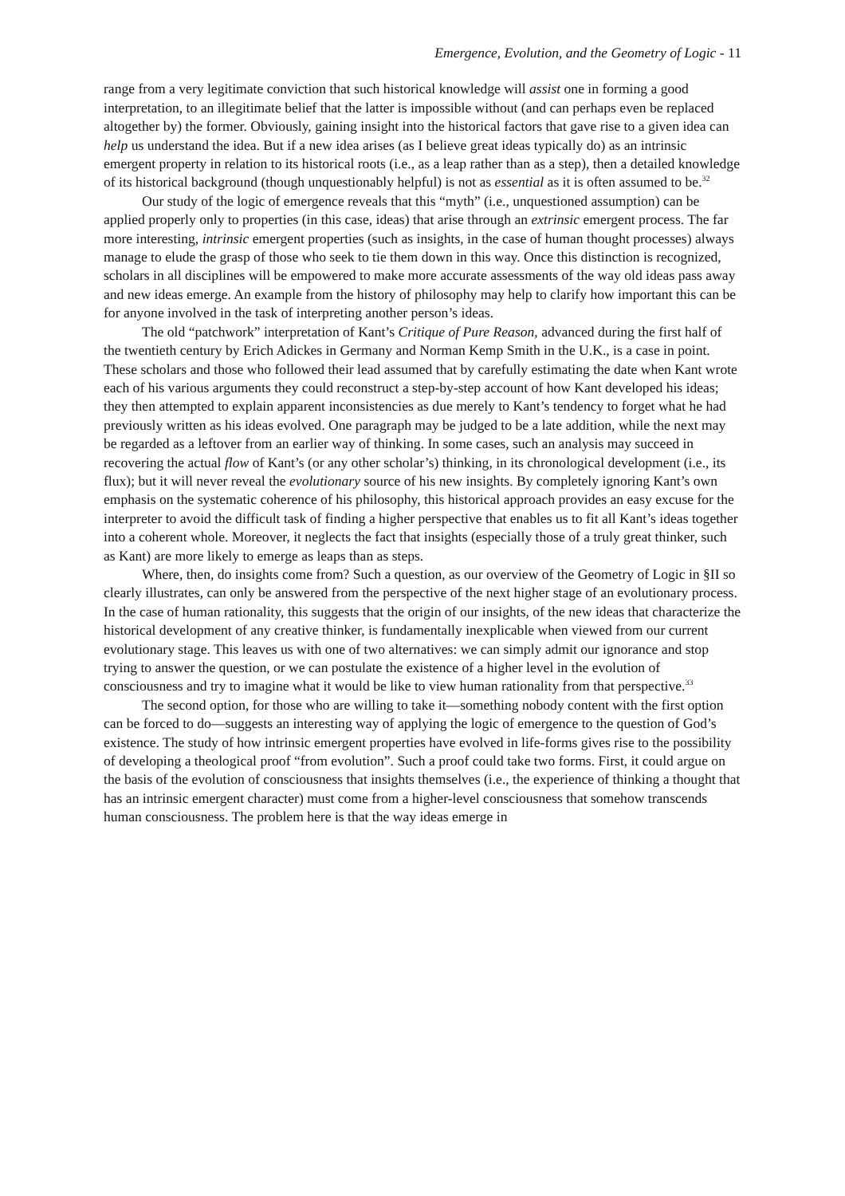Emergence, Evolution, and the Geometry of Logic - 11
range from a very legitimate conviction that such historical knowledge will assist one in forming a good interpretation, to an illegitimate belief that the latter is impossible without (and can perhaps even be replaced altogether by) the former. Obviously, gaining insight into the historical factors that gave rise to a given idea can help us understand the idea. But if a new idea arises (as I believe great ideas typically do) as an intrinsic emergent property in relation to its historical roots (i.e., as a leap rather than as a step), then a detailed knowledge of its historical background (though unquestionably helpful) is not as essential as it is often assumed to be.<sup>32</sup>
Our study of the logic of emergence reveals that this “myth” (i.e., unquestioned assumption) can be applied properly only to properties (in this case, ideas) that arise through an extrinsic emergent process. The far more interesting, intrinsic emergent properties (such as insights, in the case of human thought processes) always manage to elude the grasp of those who seek to tie them down in this way. Once this distinction is recognized, scholars in all disciplines will be empowered to make more accurate assessments of the way old ideas pass away and new ideas emerge. An example from the history of philosophy may help to clarify how important this can be for anyone involved in the task of interpreting another person’s ideas.
The old “patchwork” interpretation of Kant’s Critique of Pure Reason, advanced during the first half of the twentieth century by Erich Adickes in Germany and Norman Kemp Smith in the U.K., is a case in point. These scholars and those who followed their lead assumed that by carefully estimating the date when Kant wrote each of his various arguments they could reconstruct a step-by-step account of how Kant developed his ideas; they then attempted to explain apparent inconsistencies as due merely to Kant’s tendency to forget what he had previously written as his ideas evolved. One paragraph may be judged to be a late addition, while the next may be regarded as a leftover from an earlier way of thinking. In some cases, such an analysis may succeed in recovering the actual flow of Kant’s (or any other scholar’s) thinking, in its chronological development (i.e., its flux); but it will never reveal the evolutionary source of his new insights. By completely ignoring Kant’s own emphasis on the systematic coherence of his philosophy, this historical approach provides an easy excuse for the interpreter to avoid the difficult task of finding a higher perspective that enables us to fit all Kant’s ideas together into a coherent whole. Moreover, it neglects the fact that insights (especially those of a truly great thinker, such as Kant) are more likely to emerge as leaps than as steps.
Where, then, do insights come from? Such a question, as our overview of the Geometry of Logic in §II so clearly illustrates, can only be answered from the perspective of the next higher stage of an evolutionary process. In the case of human rationality, this suggests that the origin of our insights, of the new ideas that characterize the historical development of any creative thinker, is fundamentally inexplicable when viewed from our current evolutionary stage. This leaves us with one of two alternatives: we can simply admit our ignorance and stop trying to answer the question, or we can postulate the existence of a higher level in the evolution of consciousness and try to imagine what it would be like to view human rationality from that perspective.<sup>33</sup>
The second option, for those who are willing to take it—something nobody content with the first option can be forced to do—suggests an interesting way of applying the logic of emergence to the question of God’s existence. The study of how intrinsic emergent properties have evolved in life-forms gives rise to the possibility of developing a theological proof “from evolution”. Such a proof could take two forms. First, it could argue on the basis of the evolution of consciousness that insights themselves (i.e., the experience of thinking a thought that has an intrinsic emergent character) must come from a higher-level consciousness that somehow transcends human consciousness. The problem here is that the way ideas emerge in